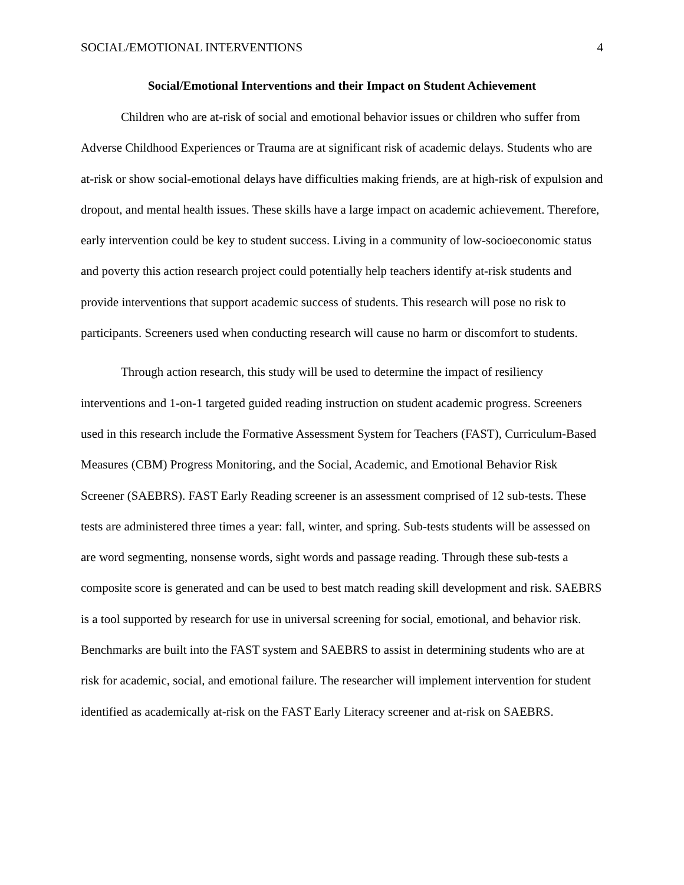SOCIAL/EMOTIONAL INTERVENTIONS 4
Social/Emotional Interventions and their Impact on Student Achievement
Children who are at-risk of social and emotional behavior issues or children who suffer from Adverse Childhood Experiences or Trauma are at significant risk of academic delays. Students who are at-risk or show social-emotional delays have difficulties making friends, are at high-risk of expulsion and dropout, and mental health issues. These skills have a large impact on academic achievement. Therefore, early intervention could be key to student success. Living in a community of low-socioeconomic status and poverty this action research project could potentially help teachers identify at-risk students and provide interventions that support academic success of students. This research will pose no risk to participants. Screeners used when conducting research will cause no harm or discomfort to students.
Through action research, this study will be used to determine the impact of resiliency interventions and 1-on-1 targeted guided reading instruction on student academic progress. Screeners used in this research include the Formative Assessment System for Teachers (FAST), Curriculum-Based Measures (CBM) Progress Monitoring, and the Social, Academic, and Emotional Behavior Risk Screener (SAEBRS). FAST Early Reading screener is an assessment comprised of 12 sub-tests. These tests are administered three times a year: fall, winter, and spring. Sub-tests students will be assessed on are word segmenting, nonsense words, sight words and passage reading. Through these sub-tests a composite score is generated and can be used to best match reading skill development and risk. SAEBRS is a tool supported by research for use in universal screening for social, emotional, and behavior risk. Benchmarks are built into the FAST system and SAEBRS to assist in determining students who are at risk for academic, social, and emotional failure. The researcher will implement intervention for student identified as academically at-risk on the FAST Early Literacy screener and at-risk on SAEBRS.